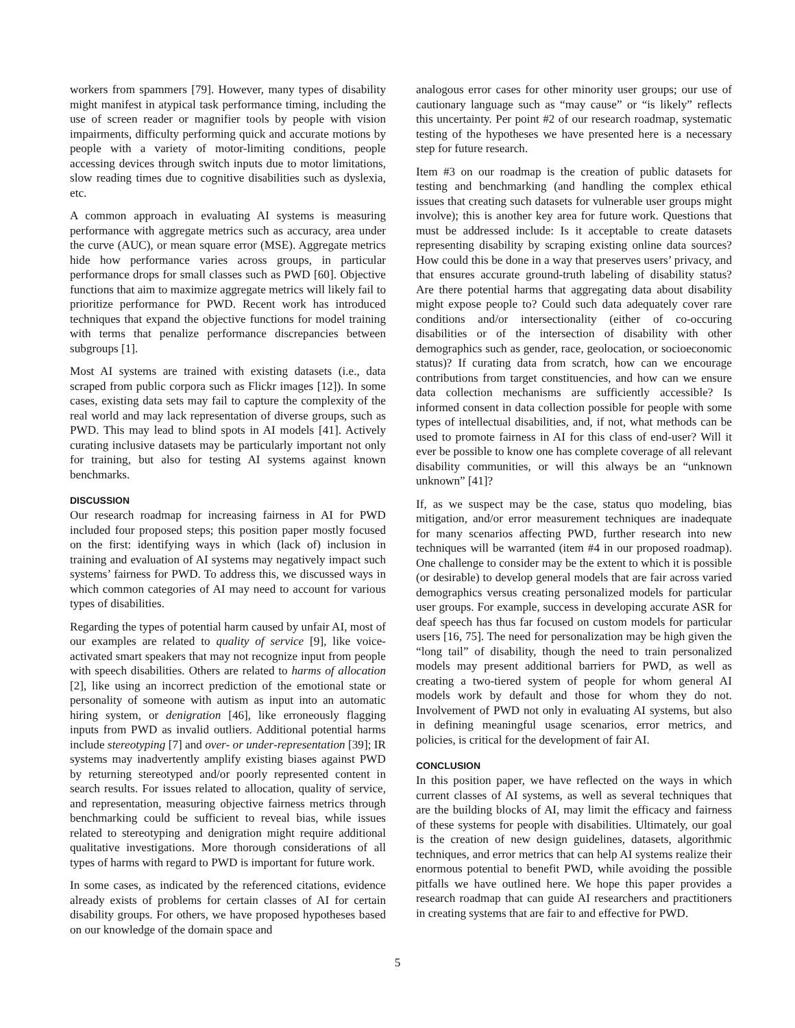workers from spammers [79]. However, many types of disability might manifest in atypical task performance timing, including the use of screen reader or magnifier tools by people with vision impairments, difficulty performing quick and accurate motions by people with a variety of motor-limiting conditions, people accessing devices through switch inputs due to motor limitations, slow reading times due to cognitive disabilities such as dyslexia, etc.
A common approach in evaluating AI systems is measuring performance with aggregate metrics such as accuracy, area under the curve (AUC), or mean square error (MSE). Aggregate metrics hide how performance varies across groups, in particular performance drops for small classes such as PWD [60]. Objective functions that aim to maximize aggregate metrics will likely fail to prioritize performance for PWD. Recent work has introduced techniques that expand the objective functions for model training with terms that penalize performance discrepancies between subgroups [1].
Most AI systems are trained with existing datasets (i.e., data scraped from public corpora such as Flickr images [12]). In some cases, existing data sets may fail to capture the complexity of the real world and may lack representation of diverse groups, such as PWD. This may lead to blind spots in AI models [41]. Actively curating inclusive datasets may be particularly important not only for training, but also for testing AI systems against known benchmarks.
DISCUSSION
Our research roadmap for increasing fairness in AI for PWD included four proposed steps; this position paper mostly focused on the first: identifying ways in which (lack of) inclusion in training and evaluation of AI systems may negatively impact such systems’ fairness for PWD. To address this, we discussed ways in which common categories of AI may need to account for various types of disabilities.
Regarding the types of potential harm caused by unfair AI, most of our examples are related to quality of service [9], like voice-activated smart speakers that may not recognize input from people with speech disabilities. Others are related to harms of allocation [2], like using an incorrect prediction of the emotional state or personality of someone with autism as input into an automatic hiring system, or denigration [46], like erroneously flagging inputs from PWD as invalid outliers. Additional potential harms include stereotyping [7] and over- or under-representation [39]; IR systems may inadvertently amplify existing biases against PWD by returning stereotyped and/or poorly represented content in search results. For issues related to allocation, quality of service, and representation, measuring objective fairness metrics through benchmarking could be sufficient to reveal bias, while issues related to stereotyping and denigration might require additional qualitative investigations. More thorough considerations of all types of harms with regard to PWD is important for future work.
In some cases, as indicated by the referenced citations, evidence already exists of problems for certain classes of AI for certain disability groups. For others, we have proposed hypotheses based on our knowledge of the domain space and
analogous error cases for other minority user groups; our use of cautionary language such as “may cause” or “is likely” reflects this uncertainty. Per point #2 of our research roadmap, systematic testing of the hypotheses we have presented here is a necessary step for future research.
Item #3 on our roadmap is the creation of public datasets for testing and benchmarking (and handling the complex ethical issues that creating such datasets for vulnerable user groups might involve); this is another key area for future work. Questions that must be addressed include: Is it acceptable to create datasets representing disability by scraping existing online data sources? How could this be done in a way that preserves users’ privacy, and that ensures accurate ground-truth labeling of disability status? Are there potential harms that aggregating data about disability might expose people to? Could such data adequately cover rare conditions and/or intersectionality (either of co-occuring disabilities or of the intersection of disability with other demographics such as gender, race, geolocation, or socioeconomic status)? If curating data from scratch, how can we encourage contributions from target constituencies, and how can we ensure data collection mechanisms are sufficiently accessible? Is informed consent in data collection possible for people with some types of intellectual disabilities, and, if not, what methods can be used to promote fairness in AI for this class of end-user? Will it ever be possible to know one has complete coverage of all relevant disability communities, or will this always be an “unknown unknown” [41]?
If, as we suspect may be the case, status quo modeling, bias mitigation, and/or error measurement techniques are inadequate for many scenarios affecting PWD, further research into new techniques will be warranted (item #4 in our proposed roadmap). One challenge to consider may be the extent to which it is possible (or desirable) to develop general models that are fair across varied demographics versus creating personalized models for particular user groups. For example, success in developing accurate ASR for deaf speech has thus far focused on custom models for particular users [16, 75]. The need for personalization may be high given the “long tail” of disability, though the need to train personalized models may present additional barriers for PWD, as well as creating a two-tiered system of people for whom general AI models work by default and those for whom they do not. Involvement of PWD not only in evaluating AI systems, but also in defining meaningful usage scenarios, error metrics, and policies, is critical for the development of fair AI.
CONCLUSION
In this position paper, we have reflected on the ways in which current classes of AI systems, as well as several techniques that are the building blocks of AI, may limit the efficacy and fairness of these systems for people with disabilities. Ultimately, our goal is the creation of new design guidelines, datasets, algorithmic techniques, and error metrics that can help AI systems realize their enormous potential to benefit PWD, while avoiding the possible pitfalls we have outlined here. We hope this paper provides a research roadmap that can guide AI researchers and practitioners in creating systems that are fair to and effective for PWD.
5